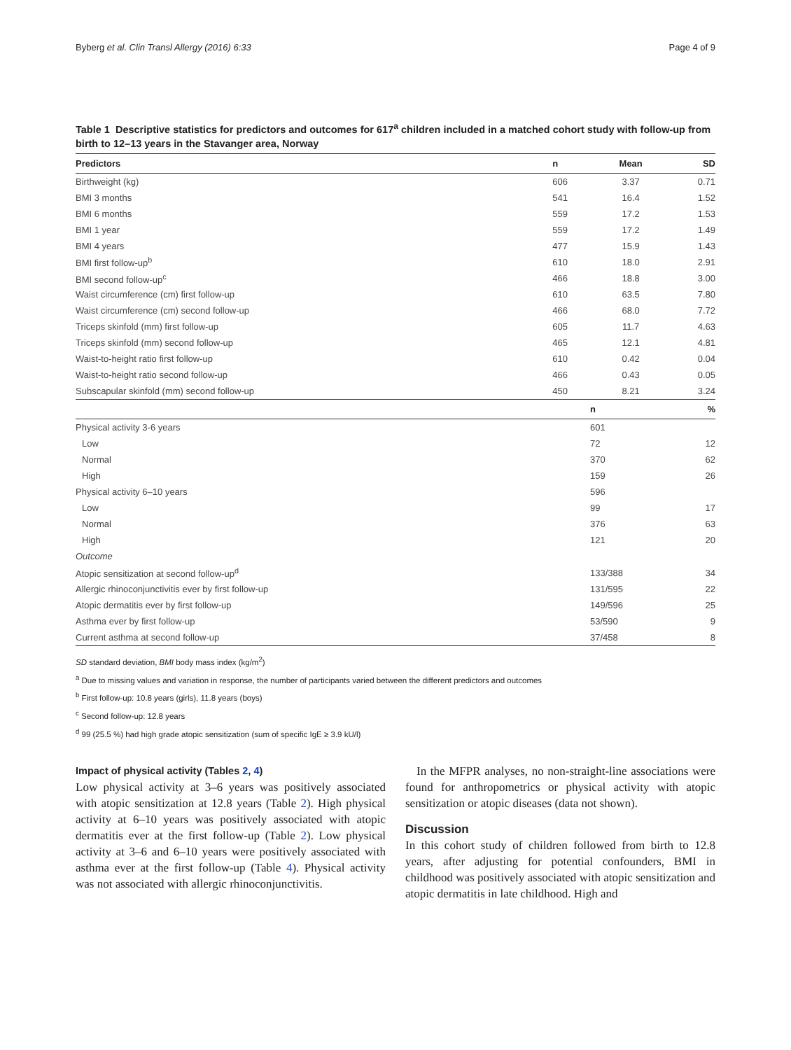Byberg et al. Clin Transl Allergy (2016) 6:33 Page 4 of 9
Table 1 Descriptive statistics for predictors and outcomes for 617<sup>a</sup> children included in a matched cohort study with follow-up from birth to 12–13 years in the Stavanger area, Norway
| Predictors | n | Mean | SD |
| --- | --- | --- | --- |
| Birthweight (kg) | 606 | 3.37 | 0.71 |
| BMI 3 months | 541 | 16.4 | 1.52 |
| BMI 6 months | 559 | 17.2 | 1.53 |
| BMI 1 year | 559 | 17.2 | 1.49 |
| BMI 4 years | 477 | 15.9 | 1.43 |
| BMI first follow-up<sup>b</sup> | 610 | 18.0 | 2.91 |
| BMI second follow-up<sup>c</sup> | 466 | 18.8 | 3.00 |
| Waist circumference (cm) first follow-up | 610 | 63.5 | 7.80 |
| Waist circumference (cm) second follow-up | 466 | 68.0 | 7.72 |
| Triceps skinfold (mm) first follow-up | 605 | 11.7 | 4.63 |
| Triceps skinfold (mm) second follow-up | 465 | 12.1 | 4.81 |
| Waist-to-height ratio first follow-up | 610 | 0.42 | 0.04 |
| Waist-to-height ratio second follow-up | 466 | 0.43 | 0.05 |
| Subscapular skinfold (mm) second follow-up | 450 | 8.21 | 3.24 |
| | | n | % |
| Physical activity 3-6 years | | 601 | |
| Low | | 72 | 12 |
| Normal | | 370 | 62 |
| High | | 159 | 26 |
| Physical activity 6–10 years | | 596 | |
| Low | | 99 | 17 |
| Normal | | 376 | 63 |
| High | | 121 | 20 |
| Outcome | | | |
| Atopic sensitization at second follow-up<sup>d</sup> | | 133/388 | 34 |
| Allergic rhinoconjunctivitis ever by first follow-up | | 131/595 | 22 |
| Atopic dermatitis ever by first follow-up | | 149/596 | 25 |
| Asthma ever by first follow-up | | 53/590 | 9 |
| Current asthma at second follow-up | | 37/458 | 8 |
SD standard deviation, BMI body mass index (kg/m<sup>2</sup>)
<sup>a</sup> Due to missing values and variation in response, the number of participants varied between the different predictors and outcomes
<sup>b</sup> First follow-up: 10.8 years (girls), 11.8 years (boys)
<sup>c</sup> Second follow-up: 12.8 years
<sup>d</sup> 99 (25.5 %) had high grade atopic sensitization (sum of specific IgE ≥ 3.9 kU/l)
Impact of physical activity (Tables 2, 4)
Low physical activity at 3–6 years was positively associated with atopic sensitization at 12.8 years (Table 2). High physical activity at 6–10 years was positively associated with atopic dermatitis ever at the first follow-up (Table 2). Low physical activity at 3–6 and 6–10 years were positively associated with asthma ever at the first follow-up (Table 4). Physical activity was not associated with allergic rhinoconjunctivitis.
In the MFPR analyses, no non-straight-line associations were found for anthropometrics or physical activity with atopic sensitization or atopic diseases (data not shown).
Discussion
In this cohort study of children followed from birth to 12.8 years, after adjusting for potential confounders, BMI in childhood was positively associated with atopic sensitization and atopic dermatitis in late childhood. High and